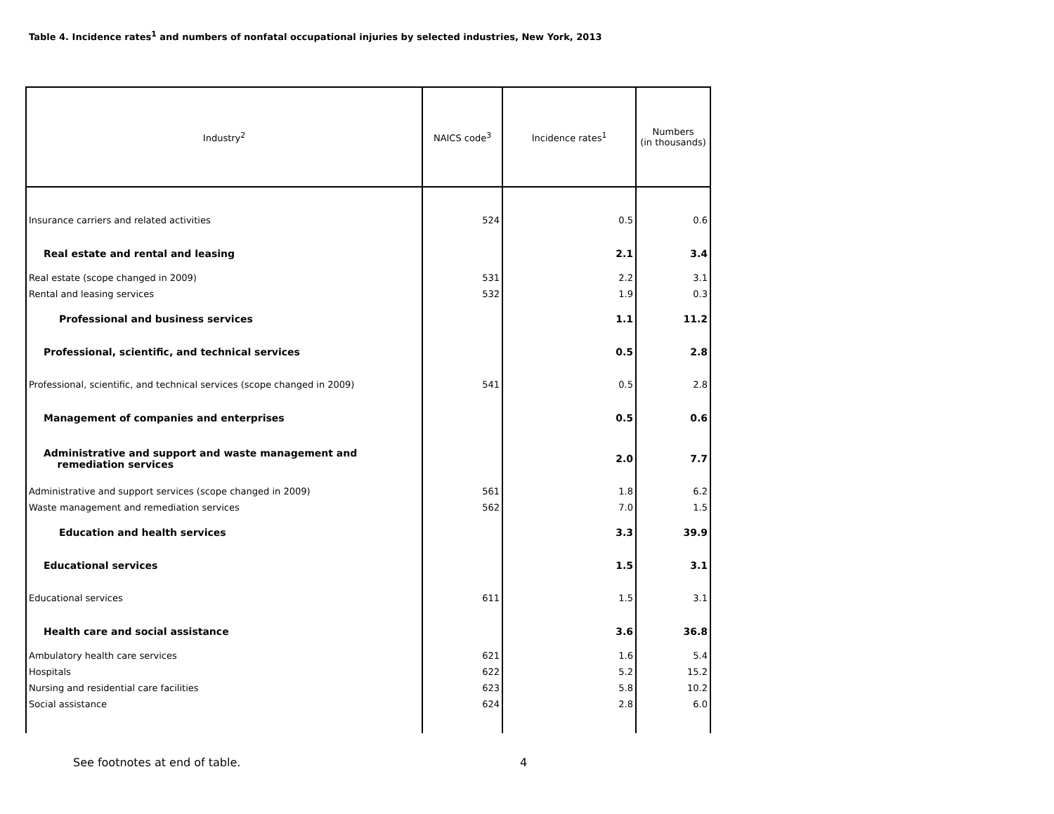Table 4. Incidence rates<sup>1</sup> and numbers of nonfatal occupational injuries by selected industries, New York, 2013
| Industry<sup>2</sup> | NAICS code<sup>3</sup> | Incidence rates<sup>1</sup> | Numbers (in thousands) |
| --- | --- | --- | --- |
| Insurance carriers and related activities | 524 | 0.5 | 0.6 |
| Real estate and rental and leasing | | 2.1 | 3.4 |
| Real estate (scope changed in 2009) | 531 | 2.2 | 3.1 |
| Rental and leasing services | 532 | 1.9 | 0.3 |
| Professional and business services | | 1.1 | 11.2 |
| Professional, scientific, and technical services | | 0.5 | 2.8 |
| Professional, scientific, and technical services (scope changed in 2009) | 541 | 0.5 | 2.8 |
| Management of companies and enterprises | | 0.5 | 0.6 |
| Administrative and support and waste management and remediation services | | 2.0 | 7.7 |
| Administrative and support services (scope changed in 2009) | 561 | 1.8 | 6.2 |
| Waste management and remediation services | 562 | 7.0 | 1.5 |
| Education and health services | | 3.3 | 39.9 |
| Educational services | | 1.5 | 3.1 |
| Educational services | 611 | 1.5 | 3.1 |
| Health care and social assistance | | 3.6 | 36.8 |
| Ambulatory health care services | 621 | 1.6 | 5.4 |
| Hospitals | 622 | 5.2 | 15.2 |
| Nursing and residential care facilities | 623 | 5.8 | 10.2 |
| Social assistance | 624 | 2.8 | 6.0 |
See footnotes at end of table. 4